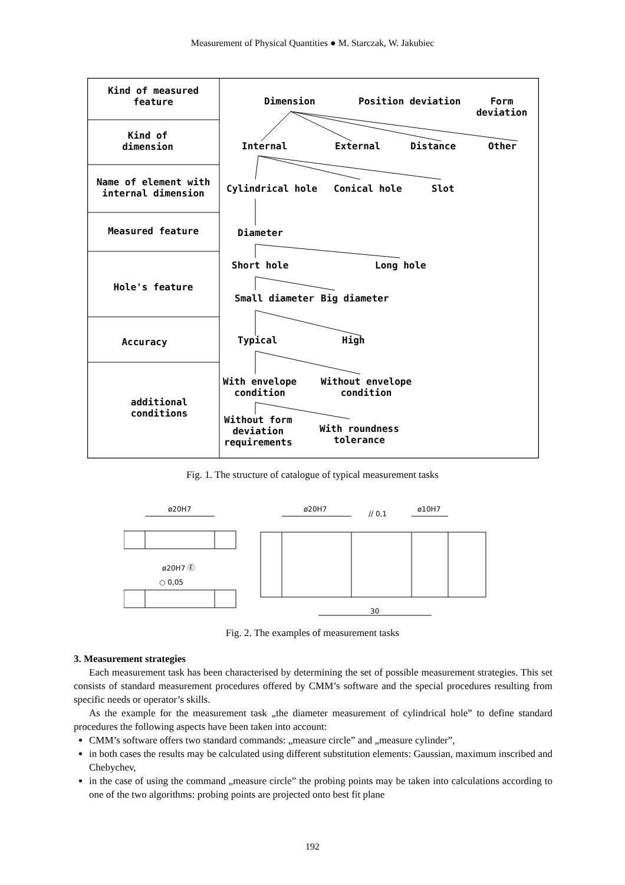Measurement of Physical Quantities ● M. Starczak, W. Jakubiec
Kind of measured
feature
Kind of
dimension
Name of element with
internal dimension
Measured feature
Hole's feature
Accuracy
additional
conditions
Dimension Position deviation Form deviation
Internal External Distance Other
Cylindrical hole Conical hole Slot
Diameter
Short hole Long hole
Small diameter Big diameter
Typical High
With envelope
condition
Without envelope
condition
Without form
deviation
requirements
With roundness
tolerance
Fig. 1. The structure of catalogue of typical measurement tasks
ø20H7
ø20H7 Ⓔ
○ 0,05
ø20H7
// 0,1
ø10H7
30
Fig. 2. The examples of measurement tasks
3. Measurement strategies
Each measurement task has been characterised by determining the set of possible measurement strategies. This set consists of standard measurement procedures offered by CMM’s software and the special procedures resulting from specific needs or operator’s skills.
As the example for the measurement task „the diameter measurement of cylindrical hole” to define standard procedures the following aspects have been taken into account:
CMM’s software offers two standard commands: „measure circle” and „measure cylinder”,
in both cases the results may be calculated using different substitution elements: Gaussian, maximum inscribed and Chebychev,
in the case of using the command „measure circle” the probing points may be taken into calculations according to one of the two algorithms: probing points are projected onto best fit plane
192